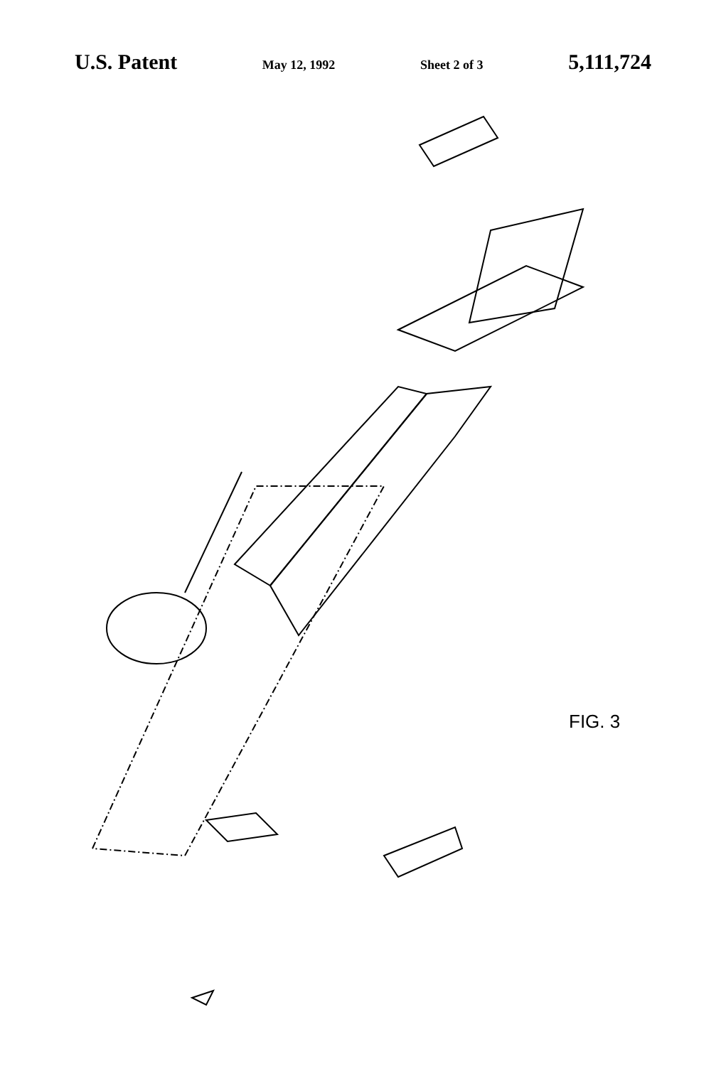U.S. Patent May 12, 1992 Sheet 2 of 3 5,111,724
FIG. 3
22 24 26 32 34 40 42 44 46 50 52 54 56 58 60 62 66 68 70 72 74 80 82 84 86 88 90 92 94 96 98 100 102 104 106 108 109 110 114 116 118